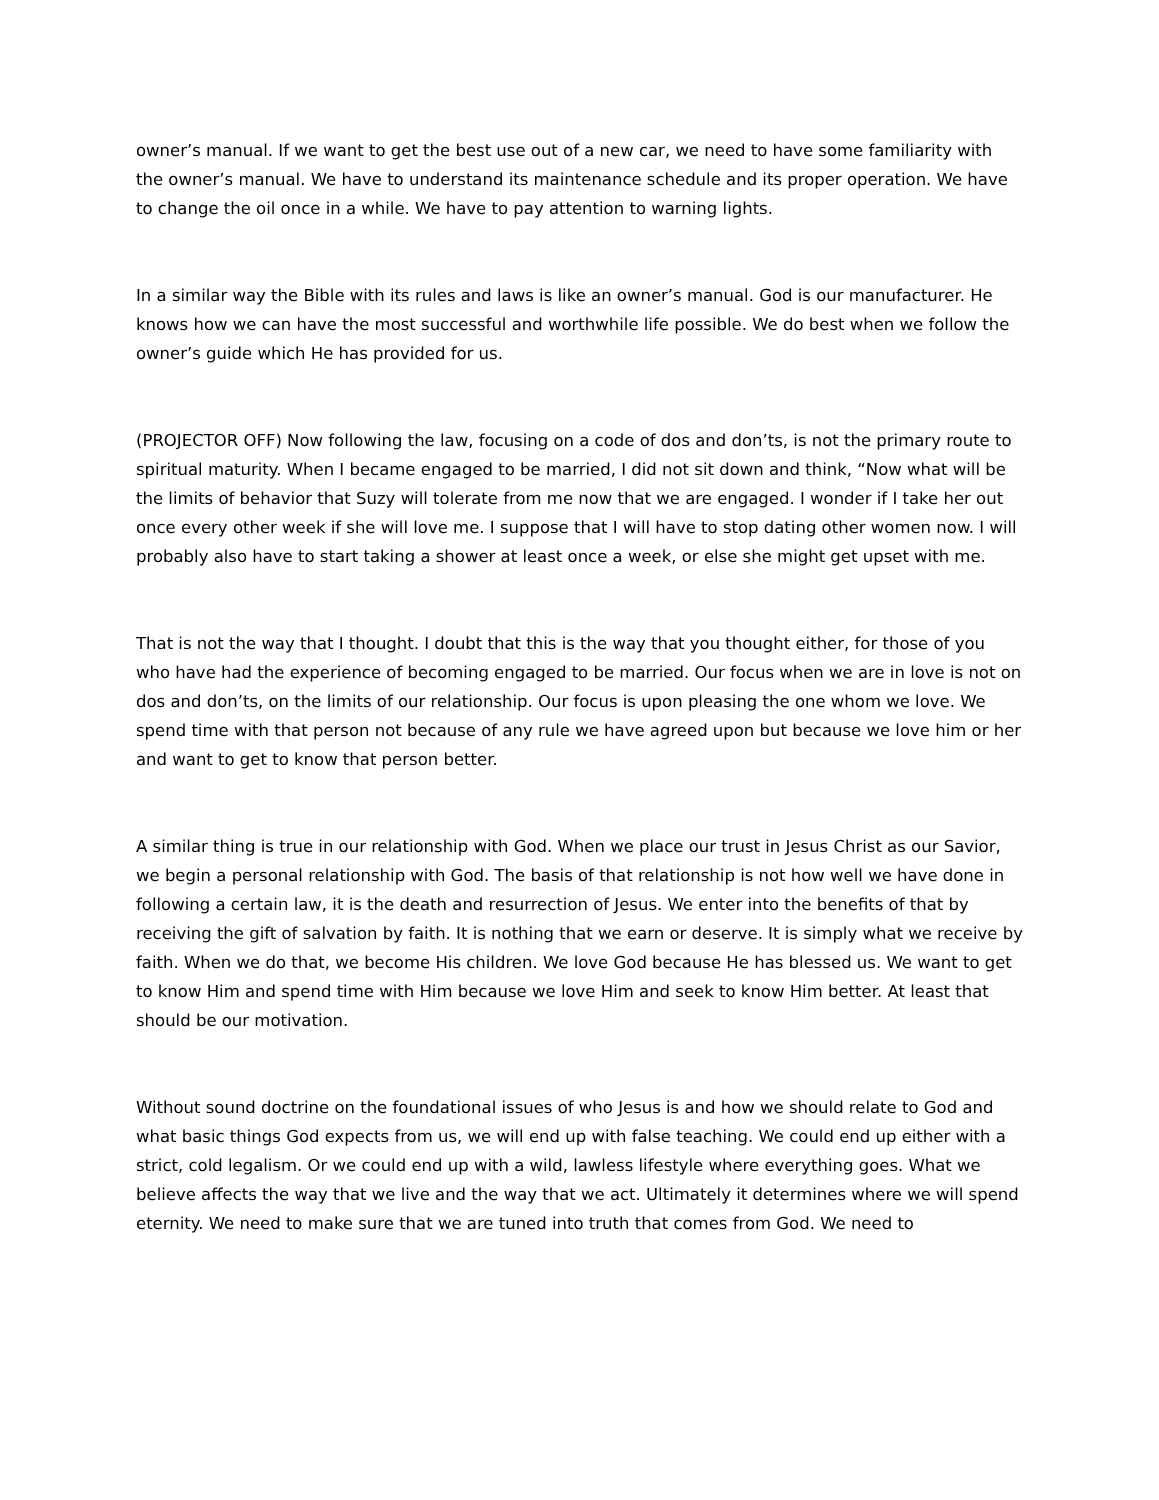owner’s manual. If we want to get the best use out of a new car, we need to have some familiarity with the owner’s manual. We have to understand its maintenance schedule and its proper operation. We have to change the oil once in a while. We have to pay attention to warning lights.
In a similar way the Bible with its rules and laws is like an owner’s manual. God is our manufacturer. He knows how we can have the most successful and worthwhile life possible. We do best when we follow the owner’s guide which He has provided for us.
(PROJECTOR OFF) Now following the law, focusing on a code of dos and don’ts, is not the primary route to spiritual maturity. When I became engaged to be married, I did not sit down and think, “Now what will be the limits of behavior that Suzy will tolerate from me now that we are engaged. I wonder if I take her out once every other week if she will love me. I suppose that I will have to stop dating other women now. I will probably also have to start taking a shower at least once a week, or else she might get upset with me.
That is not the way that I thought. I doubt that this is the way that you thought either, for those of you who have had the experience of becoming engaged to be married. Our focus when we are in love is not on dos and don’ts, on the limits of our relationship. Our focus is upon pleasing the one whom we love. We spend time with that person not because of any rule we have agreed upon but because we love him or her and want to get to know that person better.
A similar thing is true in our relationship with God. When we place our trust in Jesus Christ as our Savior, we begin a personal relationship with God. The basis of that relationship is not how well we have done in following a certain law, it is the death and resurrection of Jesus. We enter into the benefits of that by receiving the gift of salvation by faith. It is nothing that we earn or deserve. It is simply what we receive by faith. When we do that, we become His children. We love God because He has blessed us. We want to get to know Him and spend time with Him because we love Him and seek to know Him better. At least that should be our motivation.
Without sound doctrine on the foundational issues of who Jesus is and how we should relate to God and what basic things God expects from us, we will end up with false teaching. We could end up either with a strict, cold legalism. Or we could end up with a wild, lawless lifestyle where everything goes. What we believe affects the way that we live and the way that we act. Ultimately it determines where we will spend eternity. We need to make sure that we are tuned into truth that comes from God. We need to